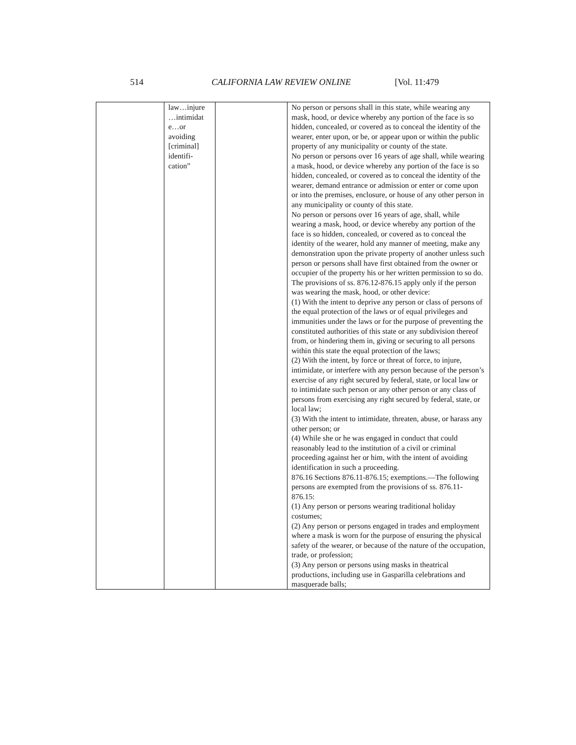514 CALIFORNIA LAW REVIEW ONLINE [Vol. 11:479
| | law…injure …intimidat e…or avoiding [criminal] identifi-cation” | | No person or persons shall in this state, while wearing any mask, hood, or device whereby any portion of the face is so hidden, concealed, or covered as to conceal the identity of the wearer, enter upon, or be, or appear upon or within the public property of any municipality or county of the state. No person or persons over 16 years of age shall, while wearing a mask, hood, or device whereby any portion of the face is so hidden, concealed, or covered as to conceal the identity of the wearer, demand entrance or admission or enter or come upon or into the premises, enclosure, or house of any other person in any municipality or county of this state. No person or persons over 16 years of age, shall, while wearing a mask, hood, or device whereby any portion of the face is so hidden, concealed, or covered as to conceal the identity of the wearer, hold any manner of meeting, make any demonstration upon the private property of another unless such person or persons shall have first obtained from the owner or occupier of the property his or her written permission to so do. The provisions of ss. 876.12-876.15 apply only if the person was wearing the mask, hood, or other device: (1) With the intent to deprive any person or class of persons of the equal protection of the laws or of equal privileges and immunities under the laws or for the purpose of preventing the constituted authorities of this state or any subdivision thereof from, or hindering them in, giving or securing to all persons within this state the equal protection of the laws; (2) With the intent, by force or threat of force, to injure, intimidate, or interfere with any person because of the person’s exercise of any right secured by federal, state, or local law or to intimidate such person or any other person or any class of persons from exercising any right secured by federal, state, or local law; (3) With the intent to intimidate, threaten, abuse, or harass any other person; or (4) While she or he was engaged in conduct that could reasonably lead to the institution of a civil or criminal proceeding against her or him, with the intent of avoiding identification in such a proceeding. 876.16 Sections 876.11-876.15; exemptions.—The following persons are exempted from the provisions of ss. 876.11-876.15: (1) Any person or persons wearing traditional holiday costumes; (2) Any person or persons engaged in trades and employment where a mask is worn for the purpose of ensuring the physical safety of the wearer, or because of the nature of the occupation, trade, or profession; (3) Any person or persons using masks in theatrical productions, including use in Gasparilla celebrations and masquerade balls; |